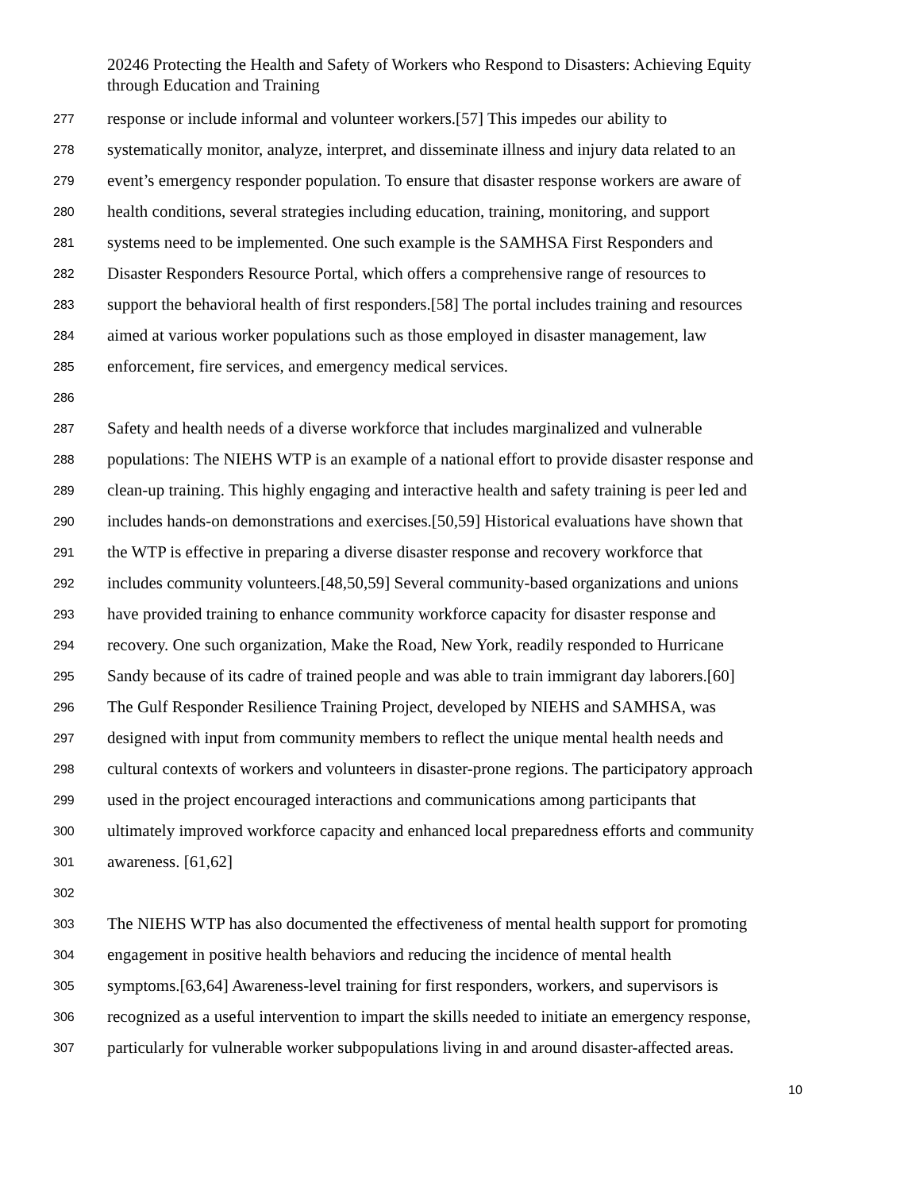20246 Protecting the Health and Safety of Workers who Respond to Disasters: Achieving Equity through Education and Training
277 response or include informal and volunteer workers.[57] This impedes our ability to
278 systematically monitor, analyze, interpret, and disseminate illness and injury data related to an
279 event’s emergency responder population. To ensure that disaster response workers are aware of
280 health conditions, several strategies including education, training, monitoring, and support
281 systems need to be implemented. One such example is the SAMHSA First Responders and
282 Disaster Responders Resource Portal, which offers a comprehensive range of resources to
283 support the behavioral health of first responders.[58] The portal includes training and resources
284 aimed at various worker populations such as those employed in disaster management, law
285 enforcement, fire services, and emergency medical services.
286
287 Safety and health needs of a diverse workforce that includes marginalized and vulnerable
288 populations: The NIEHS WTP is an example of a national effort to provide disaster response and
289 clean-up training. This highly engaging and interactive health and safety training is peer led and
290 includes hands-on demonstrations and exercises.[50,59] Historical evaluations have shown that
291 the WTP is effective in preparing a diverse disaster response and recovery workforce that
292 includes community volunteers.[48,50,59] Several community-based organizations and unions
293 have provided training to enhance community workforce capacity for disaster response and
294 recovery. One such organization, Make the Road, New York, readily responded to Hurricane
295 Sandy because of its cadre of trained people and was able to train immigrant day laborers.[60]
296 The Gulf Responder Resilience Training Project, developed by NIEHS and SAMHSA, was
297 designed with input from community members to reflect the unique mental health needs and
298 cultural contexts of workers and volunteers in disaster-prone regions. The participatory approach
299 used in the project encouraged interactions and communications among participants that
300 ultimately improved workforce capacity and enhanced local preparedness efforts and community
301 awareness. [61,62]
302
303 The NIEHS WTP has also documented the effectiveness of mental health support for promoting
304 engagement in positive health behaviors and reducing the incidence of mental health
305 symptoms.[63,64] Awareness-level training for first responders, workers, and supervisors is
306 recognized as a useful intervention to impart the skills needed to initiate an emergency response,
307 particularly for vulnerable worker subpopulations living in and around disaster-affected areas.
10